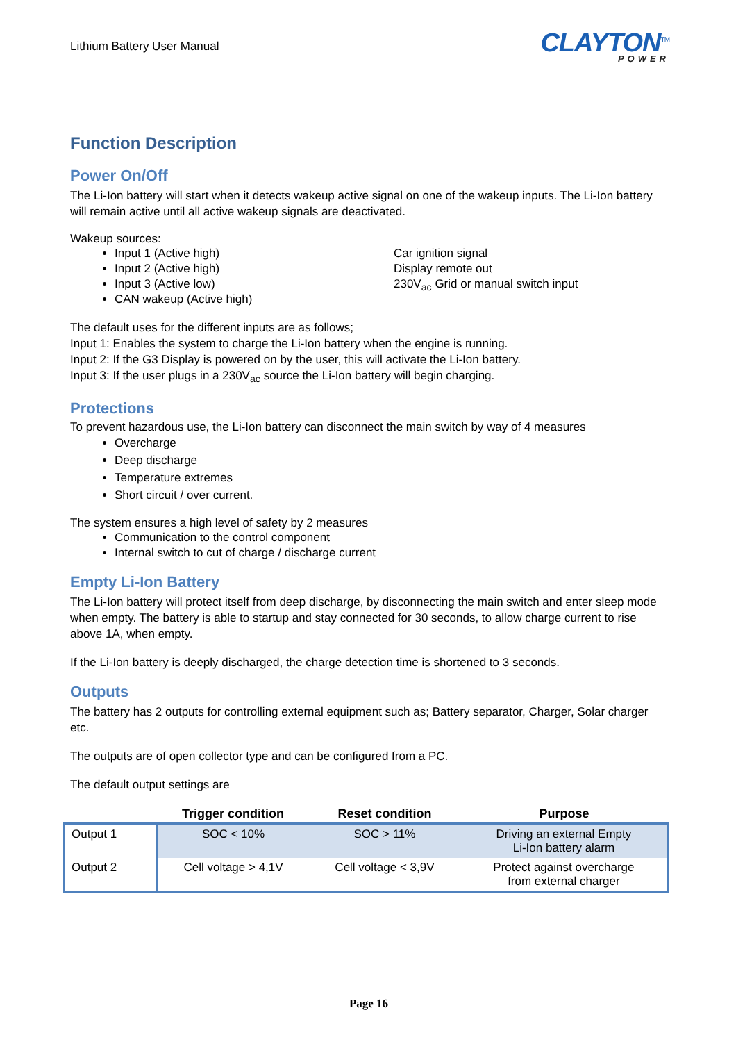Lithium Battery User Manual
CLAYTON<sup>TM</sup>
POWER
Function Description
Power On/Off
The Li-Ion battery will start when it detects wakeup active signal on one of the wakeup inputs. The Li-Ion battery will remain active until all active wakeup signals are deactivated.
Wakeup sources:
Input 1 (Active high)
Input 2 (Active high)
Input 3 (Active low)
CAN wakeup (Active high)
Car ignition signal
Display remote out
230V<sub>ac</sub> Grid or manual switch input
The default uses for the different inputs are as follows;
Input 1: Enables the system to charge the Li-Ion battery when the engine is running.
Input 2: If the G3 Display is powered on by the user, this will activate the Li-Ion battery.
Input 3: If the user plugs in a 230V<sub>ac</sub> source the Li-Ion battery will begin charging.
Protections
To prevent hazardous use, the Li-Ion battery can disconnect the main switch by way of 4 measures
Overcharge
Deep discharge
Temperature extremes
Short circuit / over current.
The system ensures a high level of safety by 2 measures
Communication to the control component
Internal switch to cut of charge / discharge current
Empty Li-Ion Battery
The Li-Ion battery will protect itself from deep discharge, by disconnecting the main switch and enter sleep mode when empty. The battery is able to startup and stay connected for 30 seconds, to allow charge current to rise above 1A, when empty.
If the Li-Ion battery is deeply discharged, the charge detection time is shortened to 3 seconds.
Outputs
The battery has 2 outputs for controlling external equipment such as; Battery separator, Charger, Solar charger etc.
The outputs are of open collector type and can be configured from a PC.
The default output settings are
| | Trigger condition | Reset condition | Purpose |
| --- | --- | --- | --- |
| Output 1 | SOC < 10% | SOC > 11% | Driving an external Empty Li-Ion battery alarm |
| Output 2 | Cell voltage > 4,1V | Cell voltage < 3,9V | Protect against overcharge from external charger |
Page 16